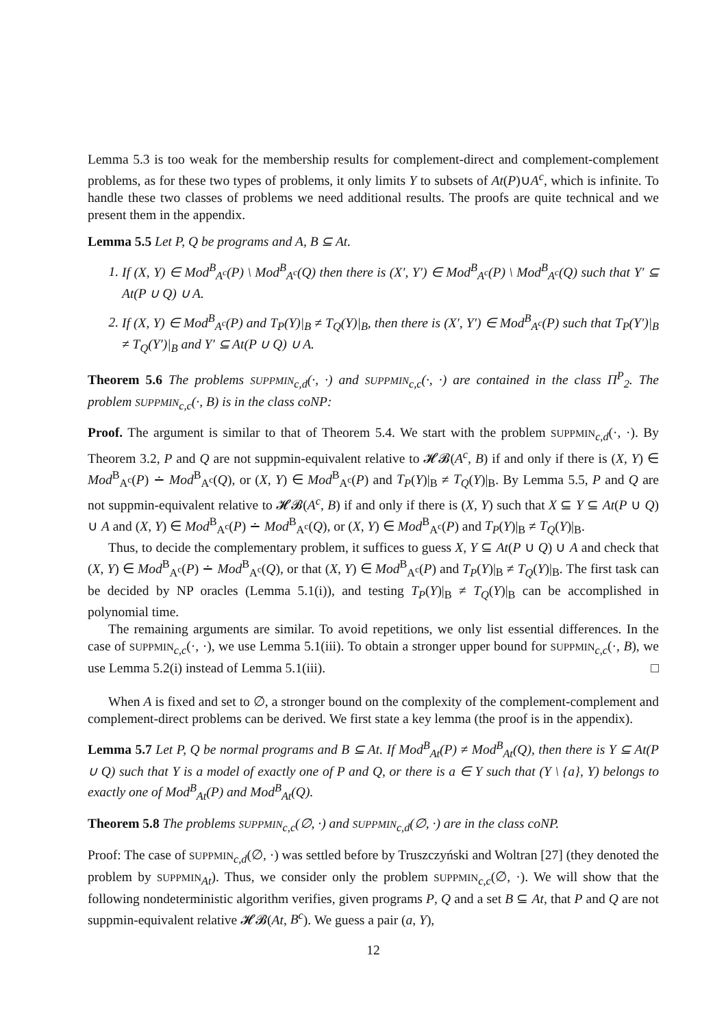Lemma 5.3 is too weak for the membership results for complement-direct and complement-complement problems, as for these two types of problems, it only limits Y to subsets of At(P)∪A<sup>c</sup>, which is infinite. To handle these two classes of problems we need additional results. The proofs are quite technical and we present them in the appendix.
Lemma 5.5 Let P, Q be programs and A, B ⊆ At.
1. If (X, Y) ∈ Mod<sup>B</sup><sub>A<sup>c</sup></sub>(P) \ Mod<sup>B</sup><sub>A<sup>c</sup></sub>(Q) then there is (X′, Y′) ∈ Mod<sup>B</sup><sub>A<sup>c</sup></sub>(P) \ Mod<sup>B</sup><sub>A<sup>c</sup></sub>(Q) such that Y′ ⊆ At(P ∪ Q) ∪ A.
2. If (X, Y) ∈ Mod<sup>B</sup><sub>A<sup>c</sup></sub>(P) and T<sub>P</sub>(Y)|<sub>B</sub> ≠ T<sub>Q</sub>(Y)|<sub>B</sub>, then there is (X′, Y′) ∈ Mod<sup>B</sup><sub>A<sup>c</sup></sub>(P) such that T<sub>P</sub>(Y′)|<sub>B</sub> ≠ T<sub>Q</sub>(Y′)|<sub>B</sub> and Y′ ⊆ At(P ∪ Q) ∪ A.
Theorem 5.6 The problems SUPPMIN<sub>c,d</sub>(·, ·) and SUPPMIN<sub>c,c</sub>(·, ·) are contained in the class Π<sup>P</sup><sub>2</sub>. The problem SUPPMIN<sub>c,c</sub>(·, B) is in the class coNP:
Proof. The argument is similar to that of Theorem 5.4. We start with the problem SUPPMIN<sub>c,d</sub>(·, ·). By Theorem 3.2, P and Q are not suppmin-equivalent relative to 𝓗𝓑(A<sup>c</sup>, B) if and only if there is (X, Y) ∈ Mod<sup>B</sup><sub>A<sup>c</sup></sub>(P) ∸ Mod<sup>B</sup><sub>A<sup>c</sup></sub>(Q), or (X, Y) ∈ Mod<sup>B</sup><sub>A<sup>c</sup></sub>(P) and T<sub>P</sub>(Y)|<sub>B</sub> ≠ T<sub>Q</sub>(Y)|<sub>B</sub>. By Lemma 5.5, P and Q are not suppmin-equivalent relative to 𝓗𝓑(A<sup>c</sup>, B) if and only if there is (X, Y) such that X ⊆ Y ⊆ At(P ∪ Q) ∪ A and (X, Y) ∈ Mod<sup>B</sup><sub>A<sup>c</sup></sub>(P) ∸ Mod<sup>B</sup><sub>A<sup>c</sup></sub>(Q), or (X, Y) ∈ Mod<sup>B</sup><sub>A<sup>c</sup></sub>(P) and T<sub>P</sub>(Y)|<sub>B</sub> ≠ T<sub>Q</sub>(Y)|<sub>B</sub>.
Thus, to decide the complementary problem, it suffices to guess X, Y ⊆ At(P ∪ Q) ∪ A and check that (X, Y) ∈ Mod<sup>B</sup><sub>A<sup>c</sup></sub>(P) ∸ Mod<sup>B</sup><sub>A<sup>c</sup></sub>(Q), or that (X, Y) ∈ Mod<sup>B</sup><sub>A<sup>c</sup></sub>(P) and T<sub>P</sub>(Y)|<sub>B</sub> ≠ T<sub>Q</sub>(Y)|<sub>B</sub>. The first task can be decided by NP oracles (Lemma 5.1(i)), and testing T<sub>P</sub>(Y)|<sub>B</sub> ≠ T<sub>Q</sub>(Y)|<sub>B</sub> can be accomplished in polynomial time.
The remaining arguments are similar. To avoid repetitions, we only list essential differences. In the case of SUPPMIN<sub>c,c</sub>(·, ·), we use Lemma 5.1(iii). To obtain a stronger upper bound for SUPPMIN<sub>c,c</sub>(·, B), we use Lemma 5.2(i) instead of Lemma 5.1(iii). □
When A is fixed and set to ∅, a stronger bound on the complexity of the complement-complement and complement-direct problems can be derived. We first state a key lemma (the proof is in the appendix).
Lemma 5.7 Let P, Q be normal programs and B ⊆ At. If Mod<sup>B</sup><sub>At</sub>(P) ≠ Mod<sup>B</sup><sub>At</sub>(Q), then there is Y ⊆ At(P ∪ Q) such that Y is a model of exactly one of P and Q, or there is a ∈ Y such that (Y \ {a}, Y) belongs to exactly one of Mod<sup>B</sup><sub>At</sub>(P) and Mod<sup>B</sup><sub>At</sub>(Q).
Theorem 5.8 The problems SUPPMIN<sub>c,c</sub>(∅, ·) and SUPPMIN<sub>c,d</sub>(∅, ·) are in the class coNP.
Proof: The case of SUPPMIN<sub>c,d</sub>(∅, ·) was settled before by Truszczyński and Woltran [27] (they denoted the problem by SUPPMIN<sub>At</sub>). Thus, we consider only the problem SUPPMIN<sub>c,c</sub>(∅, ·). We will show that the following nondeterministic algorithm verifies, given programs P, Q and a set B ⊆ At, that P and Q are not suppmin-equivalent relative 𝓗𝓑(At, B<sup>c</sup>). We guess a pair (a, Y),
12